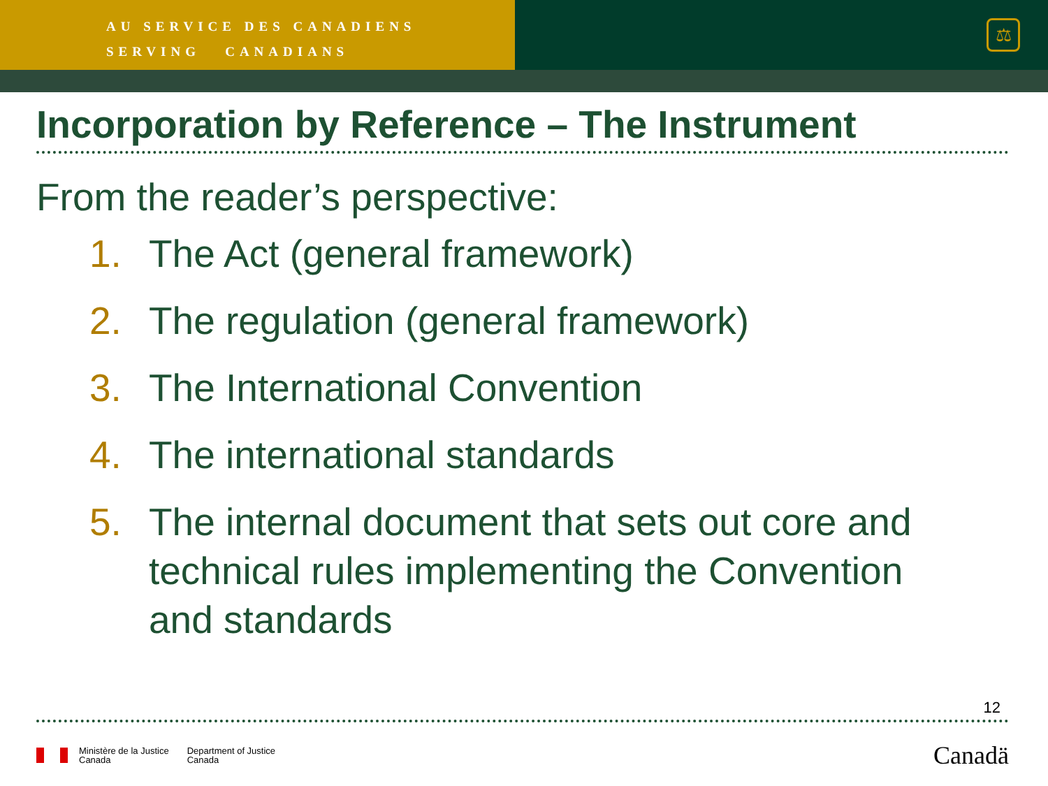AU SERVICE DES CANADIENS
SERVING CANADIANS
⚖
Incorporation by Reference – The Instrument
From the reader’s perspective:
1. The Act (general framework)
2. The regulation (general framework)
3. The International Convention
4. The international standards
5. The internal document that sets out core and technical rules implementing the Convention and standards
12
Ministère de la Justice
Canada
Department of Justice
Canada
Canadä